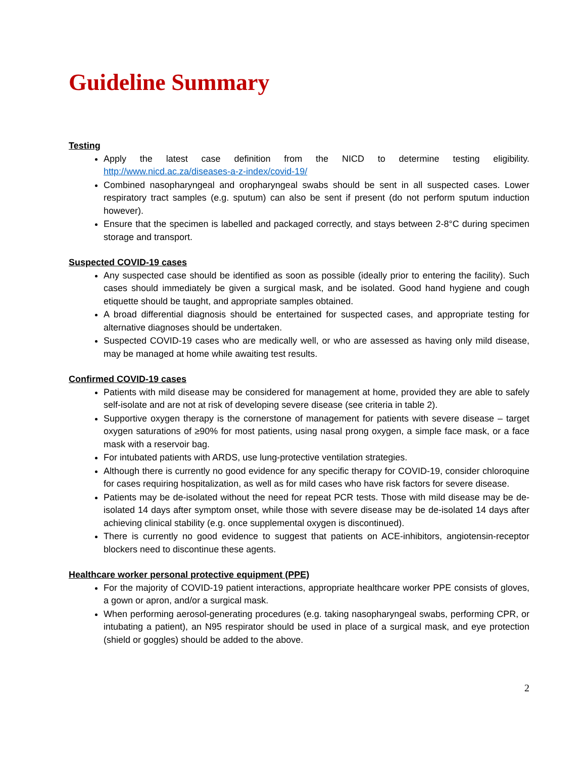Guideline Summary
Testing
Apply the latest case definition from the NICD to determine testing eligibility. http://www.nicd.ac.za/diseases-a-z-index/covid-19/
Combined nasopharyngeal and oropharyngeal swabs should be sent in all suspected cases. Lower respiratory tract samples (e.g. sputum) can also be sent if present (do not perform sputum induction however).
Ensure that the specimen is labelled and packaged correctly, and stays between 2-8°C during specimen storage and transport.
Suspected COVID-19 cases
Any suspected case should be identified as soon as possible (ideally prior to entering the facility). Such cases should immediately be given a surgical mask, and be isolated. Good hand hygiene and cough etiquette should be taught, and appropriate samples obtained.
A broad differential diagnosis should be entertained for suspected cases, and appropriate testing for alternative diagnoses should be undertaken.
Suspected COVID-19 cases who are medically well, or who are assessed as having only mild disease, may be managed at home while awaiting test results.
Confirmed COVID-19 cases
Patients with mild disease may be considered for management at home, provided they are able to safely self-isolate and are not at risk of developing severe disease (see criteria in table 2).
Supportive oxygen therapy is the cornerstone of management for patients with severe disease – target oxygen saturations of ≥90% for most patients, using nasal prong oxygen, a simple face mask, or a face mask with a reservoir bag.
For intubated patients with ARDS, use lung-protective ventilation strategies.
Although there is currently no good evidence for any specific therapy for COVID-19, consider chloroquine for cases requiring hospitalization, as well as for mild cases who have risk factors for severe disease.
Patients may be de-isolated without the need for repeat PCR tests. Those with mild disease may be de-isolated 14 days after symptom onset, while those with severe disease may be de-isolated 14 days after achieving clinical stability (e.g. once supplemental oxygen is discontinued).
There is currently no good evidence to suggest that patients on ACE-inhibitors, angiotensin-receptor blockers need to discontinue these agents.
Healthcare worker personal protective equipment (PPE)
For the majority of COVID-19 patient interactions, appropriate healthcare worker PPE consists of gloves, a gown or apron, and/or a surgical mask.
When performing aerosol-generating procedures (e.g. taking nasopharyngeal swabs, performing CPR, or intubating a patient), an N95 respirator should be used in place of a surgical mask, and eye protection (shield or goggles) should be added to the above.
2